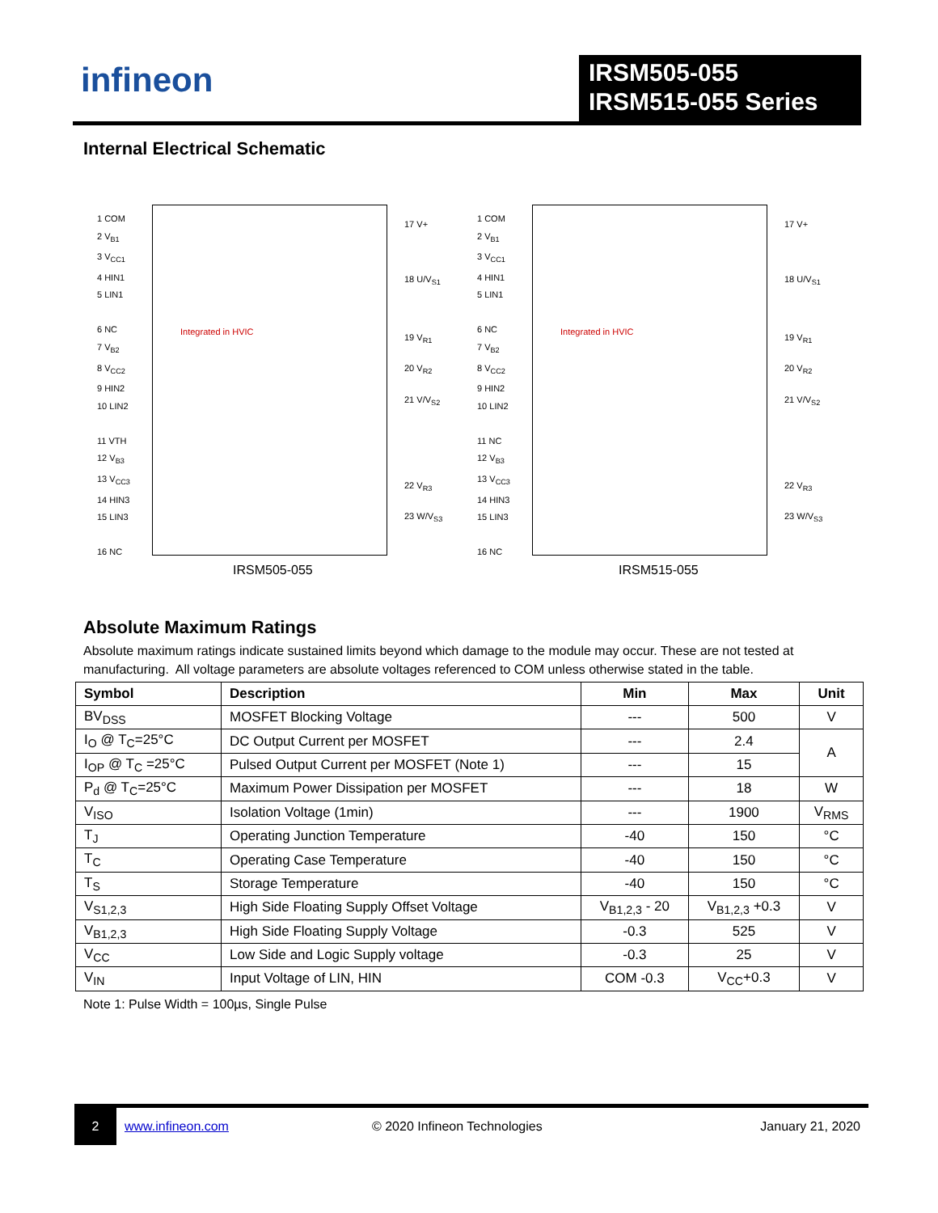infineon
IRSM505-055
IRSM515-055 Series
Internal Electrical Schematic
1 COM
2 V<sub>B1</sub>
3 V<sub>CC1</sub>
4 HIN1
5 LIN1
6 NC
7 V<sub>B2</sub>
8 V<sub>CC2</sub>
9 HIN2
10 LIN2
11 VTH
12 V<sub>B3</sub>
13 V<sub>CC3</sub>
14 HIN3
15 LIN3
16 NC
17 V+
18 U/V<sub>S1</sub>
19 V<sub>R1</sub>
20 V<sub>R2</sub>
21 V/V<sub>S2</sub>
22 V<sub>R3</sub>
23 W/V<sub>S3</sub>
1 COM
2 V<sub>B1</sub>
3 V<sub>CC1</sub>
4 HIN1
5 LIN1
6 NC
7 V<sub>B2</sub>
8 V<sub>CC2</sub>
9 HIN2
10 LIN2
11 NC
12 V<sub>B3</sub>
13 V<sub>CC3</sub>
14 HIN3
15 LIN3
16 NC
17 V+
18 U/V<sub>S1</sub>
19 V<sub>R1</sub>
20 V<sub>R2</sub>
21 V/V<sub>S2</sub>
22 V<sub>R3</sub>
23 W/V<sub>S3</sub>
Integrated in HVIC Integrated in HVIC
IRSM505-055 IRSM515-055
Absolute Maximum Ratings
Absolute maximum ratings indicate sustained limits beyond which damage to the module may occur. These are not tested at manufacturing. All voltage parameters are absolute voltages referenced to COM unless otherwise stated in the table.
| Symbol | Description | Min | Max | Unit |
| --- | --- | --- | --- | --- |
| BV<sub>DSS</sub> | MOSFET Blocking Voltage | --- | 500 | V |
| I<sub>O</sub> @ T<sub>C</sub>=25°C | DC Output Current per MOSFET | --- | 2.4 | A |
| I<sub>OP</sub> @ T<sub>C</sub> =25°C | Pulsed Output Current per MOSFET (Note 1) | --- | 15 | |
| P<sub>d</sub> @ T<sub>C</sub>=25°C | Maximum Power Dissipation per MOSFET | --- | 18 | W |
| V<sub>ISO</sub> | Isolation Voltage (1min) | --- | 1900 | V<sub>RMS</sub> |
| T<sub>J</sub> | Operating Junction Temperature | -40 | 150 | °C |
| T<sub>C</sub> | Operating Case Temperature | -40 | 150 | °C |
| T<sub>S</sub> | Storage Temperature | -40 | 150 | °C |
| V<sub>S1,2,3</sub> | High Side Floating Supply Offset Voltage | V<sub>B1,2,3</sub> - 20 | V<sub>B1,2,3</sub> +0.3 | V |
| V<sub>B1,2,3</sub> | High Side Floating Supply Voltage | -0.3 | 525 | V |
| V<sub>CC</sub> | Low Side and Logic Supply voltage | -0.3 | 25 | V |
| V<sub>IN</sub> | Input Voltage of LIN, HIN | COM -0.3 | V<sub>CC</sub>+0.3 | V |
Note 1: Pulse Width = 100µs, Single Pulse
2
www.infineon.com © 2020 Infineon Technologies January 21, 2020